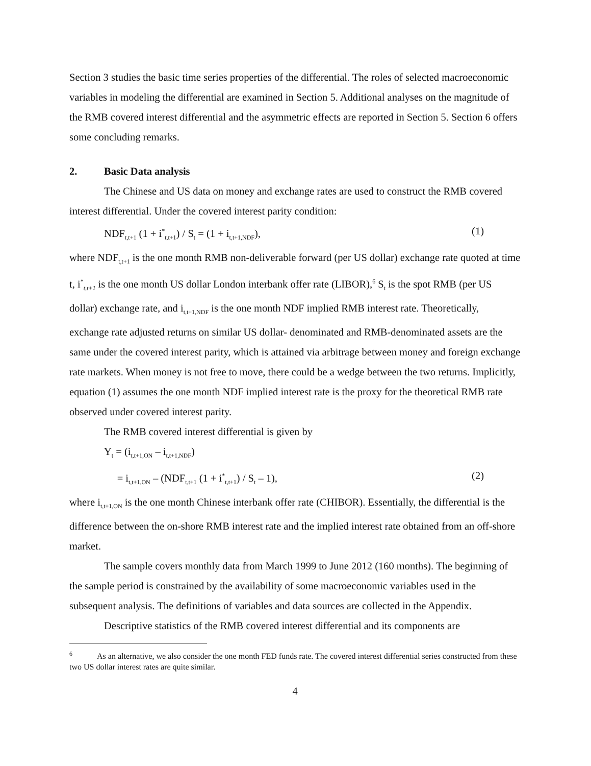Section 3 studies the basic time series properties of the differential. The roles of selected macroeconomic variables in modeling the differential are examined in Section 5. Additional analyses on the magnitude of the RMB covered interest differential and the asymmetric effects are reported in Section 5. Section 6 offers some concluding remarks.
2. Basic Data analysis
The Chinese and US data on money and exchange rates are used to construct the RMB covered interest differential. Under the covered interest parity condition:
NDF<sub>t,t+1</sub> (1 + i<sup>*</sup><sub>t,t+1</sub>) / S<sub>t</sub> = (1 + i<sub>t,t+1,NDF</sub>), (1)
where NDF<sub>t,t+1</sub> is the one month RMB non-deliverable forward (per US dollar) exchange rate quoted at time t, i<sup>*</sup><sub>t,t+1</sub> is the one month US dollar London interbank offer rate (LIBOR),<sup>6</sup> S<sub>t</sub> is the spot RMB (per US dollar) exchange rate, and i<sub>t,t+1,NDF</sub> is the one month NDF implied RMB interest rate. Theoretically, exchange rate adjusted returns on similar US dollar- denominated and RMB-denominated assets are the same under the covered interest parity, which is attained via arbitrage between money and foreign exchange rate markets. When money is not free to move, there could be a wedge between the two returns. Implicitly, equation (1) assumes the one month NDF implied interest rate is the proxy for the theoretical RMB rate observed under covered interest parity.
The RMB covered interest differential is given by
Y<sub>t</sub> = (i<sub>t,t+1,ON</sub> – i<sub>t,t+1,NDF</sub>)
= i<sub>t,t+1,ON</sub> – (NDF<sub>t,t+1</sub> (1 + i<sup>*</sup><sub>t,t+1</sub>) / S<sub>t</sub> – 1), (2)
where i<sub>t,t+1,ON</sub> is the one month Chinese interbank offer rate (CHIBOR). Essentially, the differential is the difference between the on-shore RMB interest rate and the implied interest rate obtained from an off-shore market.
The sample covers monthly data from March 1999 to June 2012 (160 months). The beginning of the sample period is constrained by the availability of some macroeconomic variables used in the subsequent analysis. The definitions of variables and data sources are collected in the Appendix.
Descriptive statistics of the RMB covered interest differential and its components are
<sup>6</sup> As an alternative, we also consider the one month FED funds rate. The covered interest differential series constructed from these two US dollar interest rates are quite similar.
4